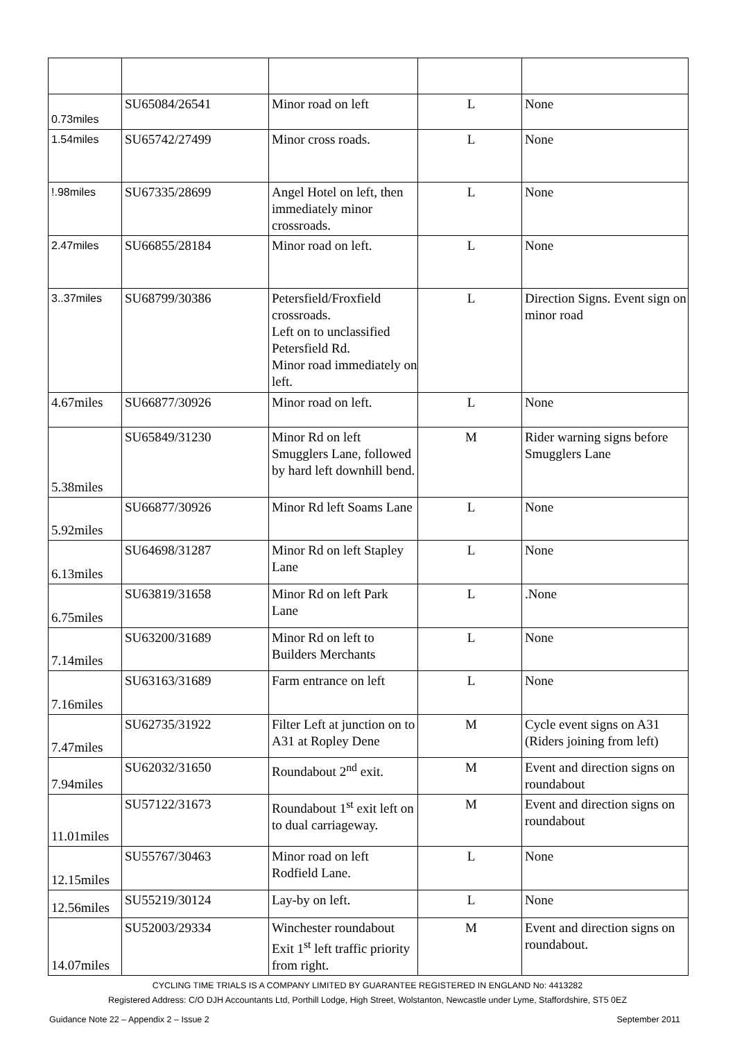| 0.73miles | SU65084/26541 | Minor road on left | L | None |
| 1.54miles | SU65742/27499 | Minor cross roads. | L | None |
| !.98miles | SU67335/28699 | Angel Hotel on left, then immediately minor crossroads. | L | None |
| 2.47miles | SU66855/28184 | Minor road on left. | L | None |
| 3..37miles | SU68799/30386 | Petersfield/Froxfield crossroads. Left on to unclassified Petersfield Rd. Minor road immediately on left. | L | Direction Signs. Event sign on minor road |
| 4.67miles | SU66877/30926 | Minor road on left. | L | None |
| 5.38miles | SU65849/31230 | Minor Rd on left Smugglers Lane, followed by hard left downhill bend. | M | Rider warning signs before Smugglers Lane |
| 5.92miles | SU66877/30926 | Minor Rd left Soams Lane | L | None |
| 6.13miles | SU64698/31287 | Minor Rd on left Stapley Lane | L | None |
| 6.75miles | SU63819/31658 | Minor Rd on left Park Lane | L | .None |
| 7.14miles | SU63200/31689 | Minor Rd on left to Builders Merchants | L | None |
| 7.16miles | SU63163/31689 | Farm entrance on left | L | None |
| 7.47miles | SU62735/31922 | Filter Left at junction on to A31 at Ropley Dene | M | Cycle event signs on A31 (Riders joining from left) |
| 7.94miles | SU62032/31650 | Roundabout 2<sup>nd</sup> exit. | M | Event and direction signs on roundabout |
| 11.01miles | SU57122/31673 | Roundabout 1<sup>st</sup> exit left on to dual carriageway. | M | Event and direction signs on roundabout |
| 12.15miles | SU55767/30463 | Minor road on left Rodfield Lane. | L | None |
| 12.56miles | SU55219/30124 | Lay-by on left. | L | None |
| 14.07miles | SU52003/29334 | Winchester roundabout Exit 1<sup>st</sup> left traffic priority from right. | M | Event and direction signs on roundabout. |
CYCLING TIME TRIALS IS A COMPANY LIMITED BY GUARANTEE REGISTERED IN ENGLAND No: 4413282
Registered Address: C/O DJH Accountants Ltd, Porthill Lodge, High Street, Wolstanton, Newcastle under Lyme, Staffordshire, ST5 0EZ
Guidance Note 22 – Appendix 2 – Issue 2 September 2011